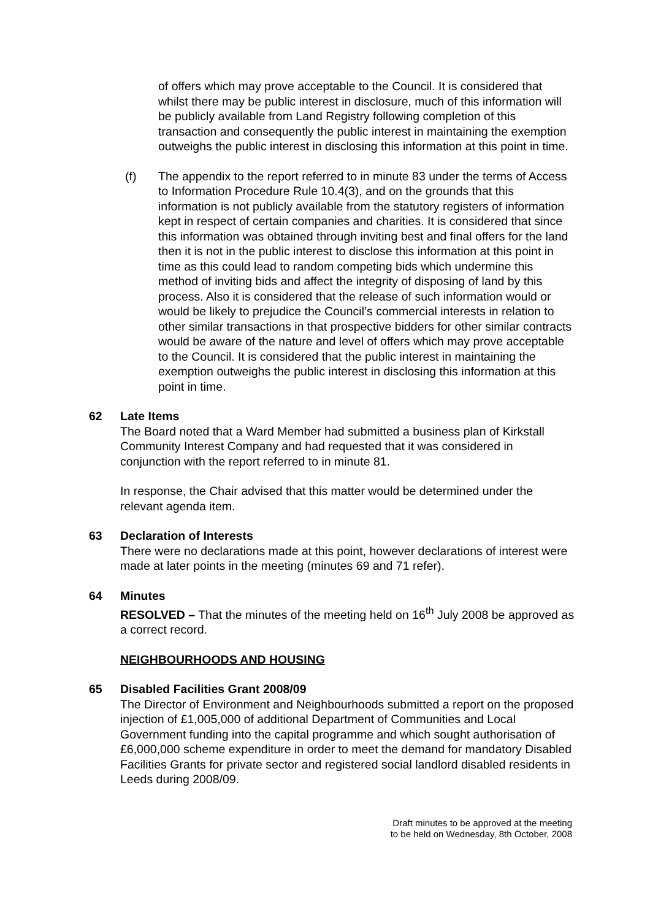of offers which may prove acceptable to the Council. It is considered that whilst there may be public interest in disclosure, much of this information will be publicly available from Land Registry following completion of this transaction and consequently the public interest in maintaining the exemption outweighs the public interest in disclosing this information at this point in time.
(f) The appendix to the report referred to in minute 83 under the terms of Access to Information Procedure Rule 10.4(3), and on the grounds that this information is not publicly available from the statutory registers of information kept in respect of certain companies and charities. It is considered that since this information was obtained through inviting best and final offers for the land then it is not in the public interest to disclose this information at this point in time as this could lead to random competing bids which undermine this method of inviting bids and affect the integrity of disposing of land by this process. Also it is considered that the release of such information would or would be likely to prejudice the Council’s commercial interests in relation to other similar transactions in that prospective bidders for other similar contracts would be aware of the nature and level of offers which may prove acceptable to the Council. It is considered that the public interest in maintaining the exemption outweighs the public interest in disclosing this information at this point in time.
62 Late Items
The Board noted that a Ward Member had submitted a business plan of Kirkstall Community Interest Company and had requested that it was considered in conjunction with the report referred to in minute 81.
In response, the Chair advised that this matter would be determined under the relevant agenda item.
63 Declaration of Interests
There were no declarations made at this point, however declarations of interest were made at later points in the meeting (minutes 69 and 71 refer).
64 Minutes
RESOLVED – That the minutes of the meeting held on 16<sup>th</sup> July 2008 be approved as a correct record.
NEIGHBOURHOODS AND HOUSING
65 Disabled Facilities Grant 2008/09
The Director of Environment and Neighbourhoods submitted a report on the proposed injection of £1,005,000 of additional Department of Communities and Local Government funding into the capital programme and which sought authorisation of £6,000,000 scheme expenditure in order to meet the demand for mandatory Disabled Facilities Grants for private sector and registered social landlord disabled residents in Leeds during 2008/09.
Draft minutes to be approved at the meeting
to be held on Wednesday, 8th October, 2008